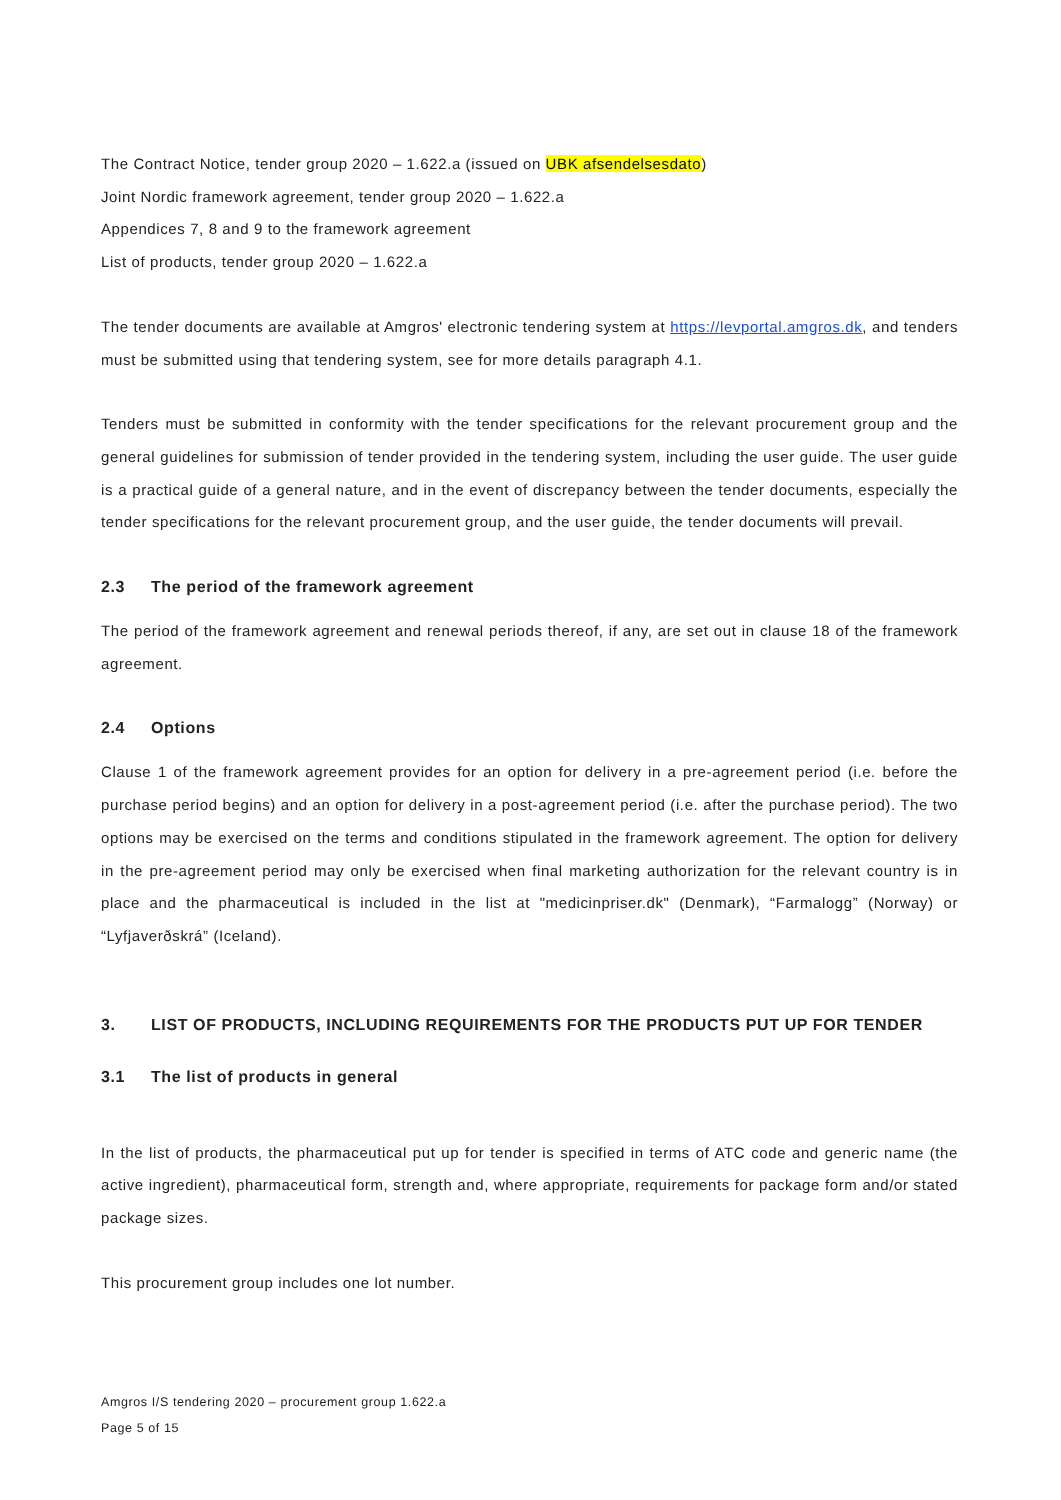The Contract Notice, tender group 2020 – 1.622.a (issued on UBK afsendelsesdato)
Joint Nordic framework agreement, tender group 2020 – 1.622.a
Appendices 7, 8 and 9 to the framework agreement
List of products, tender group 2020 – 1.622.a
The tender documents are available at Amgros' electronic tendering system at https://levportal.amgros.dk, and tenders must be submitted using that tendering system, see for more details paragraph 4.1.
Tenders must be submitted in conformity with the tender specifications for the relevant procurement group and the general guidelines for submission of tender provided in the tendering system, including the user guide. The user guide is a practical guide of a general nature, and in the event of discrepancy between the tender documents, especially the tender specifications for the relevant procurement group, and the user guide, the tender documents will prevail.
2.3 The period of the framework agreement
The period of the framework agreement and renewal periods thereof, if any, are set out in clause 18 of the framework agreement.
2.4 Options
Clause 1 of the framework agreement provides for an option for delivery in a pre-agreement period (i.e. before the purchase period begins) and an option for delivery in a post-agreement period (i.e. after the purchase period). The two options may be exercised on the terms and conditions stipulated in the framework agreement. The option for delivery in the pre-agreement period may only be exercised when final marketing authorization for the relevant country is in place and the pharmaceutical is included in the list at "medicinpriser.dk" (Denmark), “Farmalogg” (Norway) or “Lyfjaverðskrá” (Iceland).
3. LIST OF PRODUCTS, INCLUDING REQUIREMENTS FOR THE PRODUCTS PUT UP FOR TENDER
3.1 The list of products in general
In the list of products, the pharmaceutical put up for tender is specified in terms of ATC code and generic name (the active ingredient), pharmaceutical form, strength and, where appropriate, requirements for package form and/or stated package sizes.
This procurement group includes one lot number.
Amgros I/S tendering 2020 – procurement group 1.622.a
Page 5 of 15